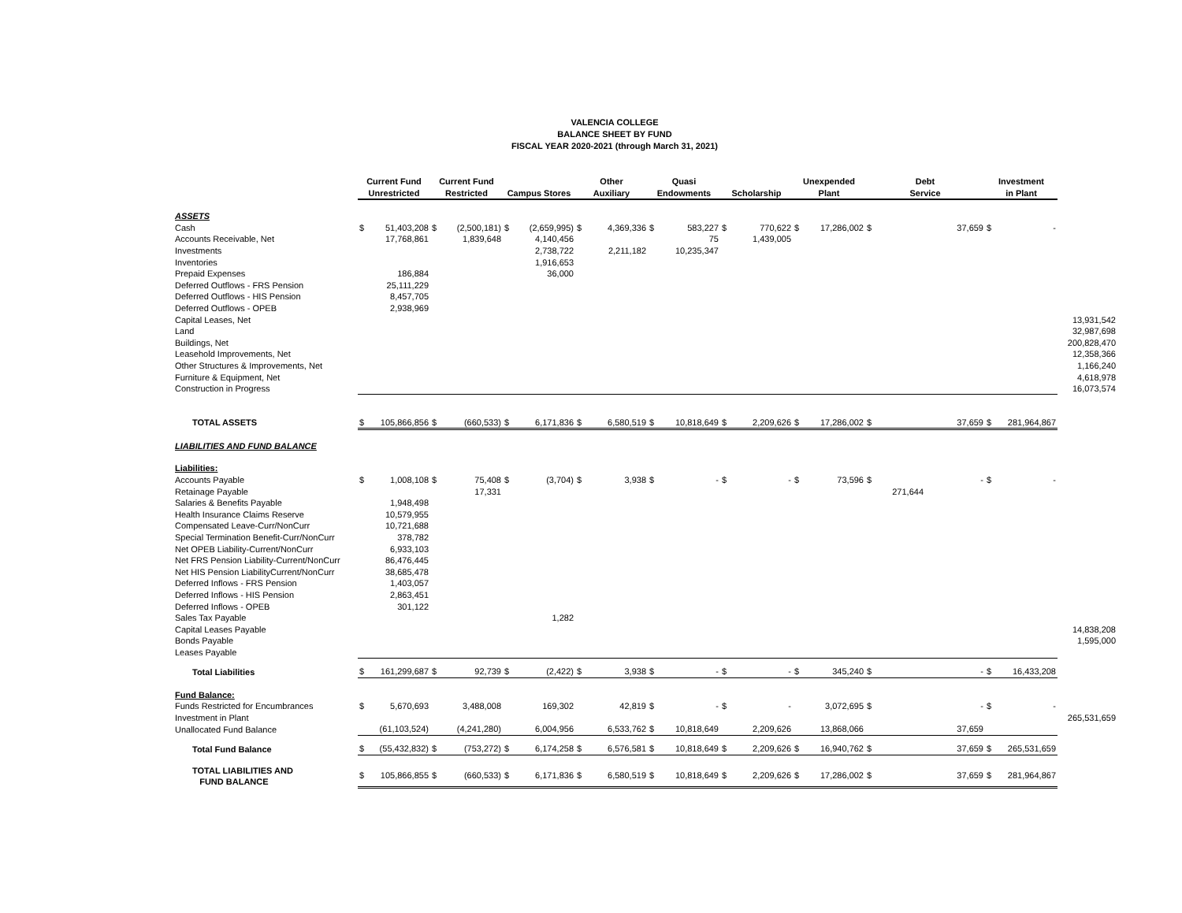VALENCIA COLLEGE
BALANCE SHEET BY FUND
FISCAL YEAR 2020-2021 (through March 31, 2021)
| | Current Fund Unrestricted | | Current Fund Restricted | | Campus Stores | | Other Auxiliary | | Quasi Endowments | | Scholarship | | Unexpended Plant | | Debt Service | | Investment in Plant | | |
| ASSETS | | | | | | | | | | | | | | | | | | | |
| Cash | $ | 51,403,208 | $ | (2,500,181) | $ | (2,659,995) | $ | 4,369,336 | $ | 583,227 | $ | 770,622 | $ | 17,286,002 | $ | 37,659 | $ | - | |
| Accounts Receivable, Net | | 17,768,861 | | 1,839,648 | | 4,140,456 | | | | 75 | | 1,439,005 | | | | | | | |
| Investments | | | | | | 2,738,722 | | 2,211,182 | | 10,235,347 | | | | | | | | | |
| Inventories | | | | | | 1,916,653 | | | | | | | | | | | | | |
| Prepaid Expenses | | 186,884 | | | | 36,000 | | | | | | | | | | | | | |
| Deferred Outflows - FRS Pension | | 25,111,229 | | | | | | | | | | | | | | | | | |
| Deferred Outflows - HIS Pension | | 8,457,705 | | | | | | | | | | | | | | | | | |
| Deferred Outflows - OPEB | | 2,938,969 | | | | | | | | | | | | | | | | | |
| Capital Leases, Net | | | | | | | | | | | | | | | | | | | 13,931,542 |
| Land | | | | | | | | | | | | | | | | | | | 32,987,698 |
| Buildings, Net | | | | | | | | | | | | | | | | | | | 200,828,470 |
| Leasehold Improvements, Net | | | | | | | | | | | | | | | | | | | 12,358,366 |
| Other Structures & Improvements, Net | | | | | | | | | | | | | | | | | | | 1,166,240 |
| Furniture & Equipment, Net | | | | | | | | | | | | | | | | | | | 4,618,978 |
| Construction in Progress | | | | | | | | | | | | | | | | | | | 16,073,574 |
| TOTAL ASSETS | $ | 105,866,856 | $ | (660,533) | $ | 6,171,836 | $ | 6,580,519 | $ | 10,818,649 | $ | 2,209,626 | $ | 17,286,002 | $ | 37,659 | $ | 281,964,867 | |
| LIABILITIES AND FUND BALANCE | | | | | | | | | | | | | | | | | | | |
| Liabilities: | | | | | | | | | | | | | | | | | | | |
| Accounts Payable | $ | 1,008,108 | $ | 75,408 | $ | (3,704) | $ | 3,938 | $ | - | $ | - | $ | 73,596 | $ | - | $ | - | |
| Retainage Payable | | | | 17,331 | | | | | | | | | | | 271,644 | | | | |
| Salaries & Benefits Payable | | 1,948,498 | | | | | | | | | | | | | | | | | |
| Health Insurance Claims Reserve | | 10,579,955 | | | | | | | | | | | | | | | | | |
| Compensated Leave-Curr/NonCurr | | 10,721,688 | | | | | | | | | | | | | | | | | |
| Special Termination Benefit-Curr/NonCurr | | 378,782 | | | | | | | | | | | | | | | | | |
| Net OPEB Liability-Current/NonCurr | | 6,933,103 | | | | | | | | | | | | | | | | | |
| Net FRS Pension Liability-Current/NonCurr | | 86,476,445 | | | | | | | | | | | | | | | | | |
| Net HIS Pension LiabilityCurrent/NonCurr | | 38,685,478 | | | | | | | | | | | | | | | | | |
| Deferred Inflows - FRS Pension | | 1,403,057 | | | | | | | | | | | | | | | | | |
| Deferred Inflows - HIS Pension | | 2,863,451 | | | | | | | | | | | | | | | | | |
| Deferred Inflows - OPEB | | 301,122 | | | | | | | | | | | | | | | | | |
| Sales Tax Payable | | | | | | 1,282 | | | | | | | | | | | | | |
| Capital Leases Payable | | | | | | | | | | | | | | | | | | | 14,838,208 |
| Bonds Payable | | | | | | | | | | | | | | | | | | | 1,595,000 |
| Leases Payable | | | | | | | | | | | | | | | | | | | |
| Total Liabilities | $ | 161,299,687 | $ | 92,739 | $ | (2,422) | $ | 3,938 | $ | - | $ | - | $ | 345,240 | $ | - | $ | 16,433,208 | |
| Fund Balance: | | | | | | | | | | | | | | | | | | | |
| Funds Restricted for Encumbrances | $ | 5,670,693 | | 3,488,008 | | 169,302 | | 42,819 | $ | - | $ | - | | 3,072,695 | $ | - | $ | - | |
| Investment in Plant | | | | | | | | | | | | | | | | | | | 265,531,659 |
| Unallocated Fund Balance | | (61,103,524) | | (4,241,280) | | 6,004,956 | | 6,533,762 | $ | 10,818,649 | | 2,209,626 | | 13,868,066 | | 37,659 | | | |
| Total Fund Balance | $ | (55,432,832) | $ | (753,272) | $ | 6,174,258 | $ | 6,576,581 | $ | 10,818,649 | $ | 2,209,626 | $ | 16,940,762 | $ | 37,659 | $ | 265,531,659 | |
| TOTAL LIABILITIES AND FUND BALANCE | $ | 105,866,855 | $ | (660,533) | $ | 6,171,836 | $ | 6,580,519 | $ | 10,818,649 | $ | 2,209,626 | $ | 17,286,002 | $ | 37,659 | $ | 281,964,867 | |